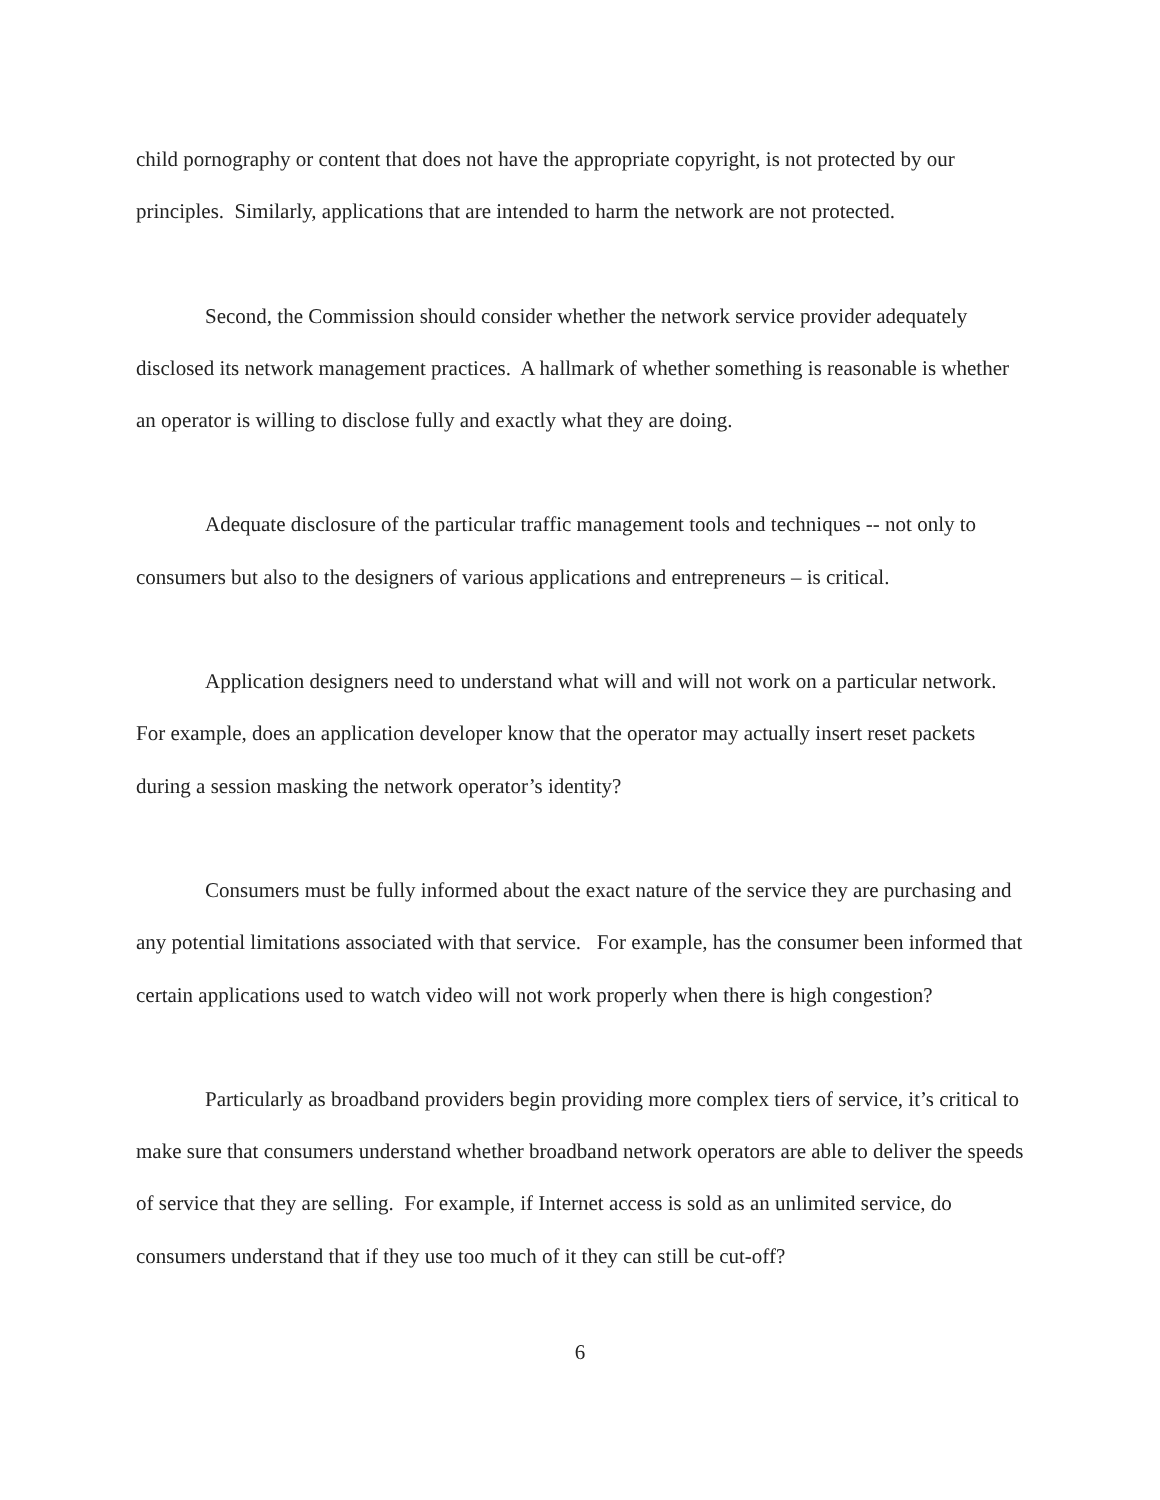child pornography or content that does not have the appropriate copyright, is not protected by our principles. Similarly, applications that are intended to harm the network are not protected.
Second, the Commission should consider whether the network service provider adequately disclosed its network management practices. A hallmark of whether something is reasonable is whether an operator is willing to disclose fully and exactly what they are doing.
Adequate disclosure of the particular traffic management tools and techniques -- not only to consumers but also to the designers of various applications and entrepreneurs – is critical.
Application designers need to understand what will and will not work on a particular network. For example, does an application developer know that the operator may actually insert reset packets during a session masking the network operator’s identity?
Consumers must be fully informed about the exact nature of the service they are purchasing and any potential limitations associated with that service. For example, has the consumer been informed that certain applications used to watch video will not work properly when there is high congestion?
Particularly as broadband providers begin providing more complex tiers of service, it’s critical to make sure that consumers understand whether broadband network operators are able to deliver the speeds of service that they are selling. For example, if Internet access is sold as an unlimited service, do consumers understand that if they use too much of it they can still be cut-off?
6